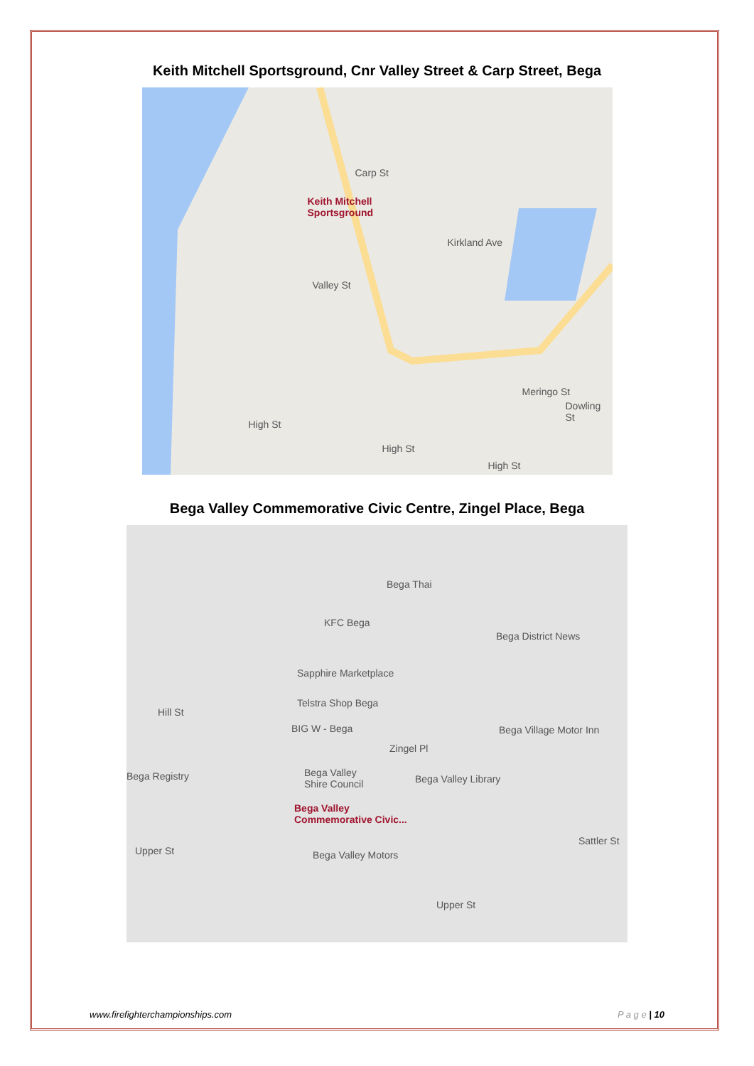Keith Mitchell Sportsground, Cnr Valley Street & Carp Street, Bega
Carp St
Keith Mitchell
Sportsground
Kirkland Ave
Valley St
High St
High St
High St
Meringo St
Dowling St
Bega Valley Commemorative Civic Centre, Zingel Place, Bega
Bega Thai
KFC Bega
Bega District News
Sapphire Marketplace
Telstra Shop Bega
BIG W - Bega Bega Village Motor Inn
Zingel Pl
Bega Registry Bega Valley
Shire Council Bega Valley Library
Bega Valley
Commemorative Civic...
Bega Valley Motors Upper St
Sattler St
Hill St
Upper St
www.firefighterchampionships.com P a g e | 10